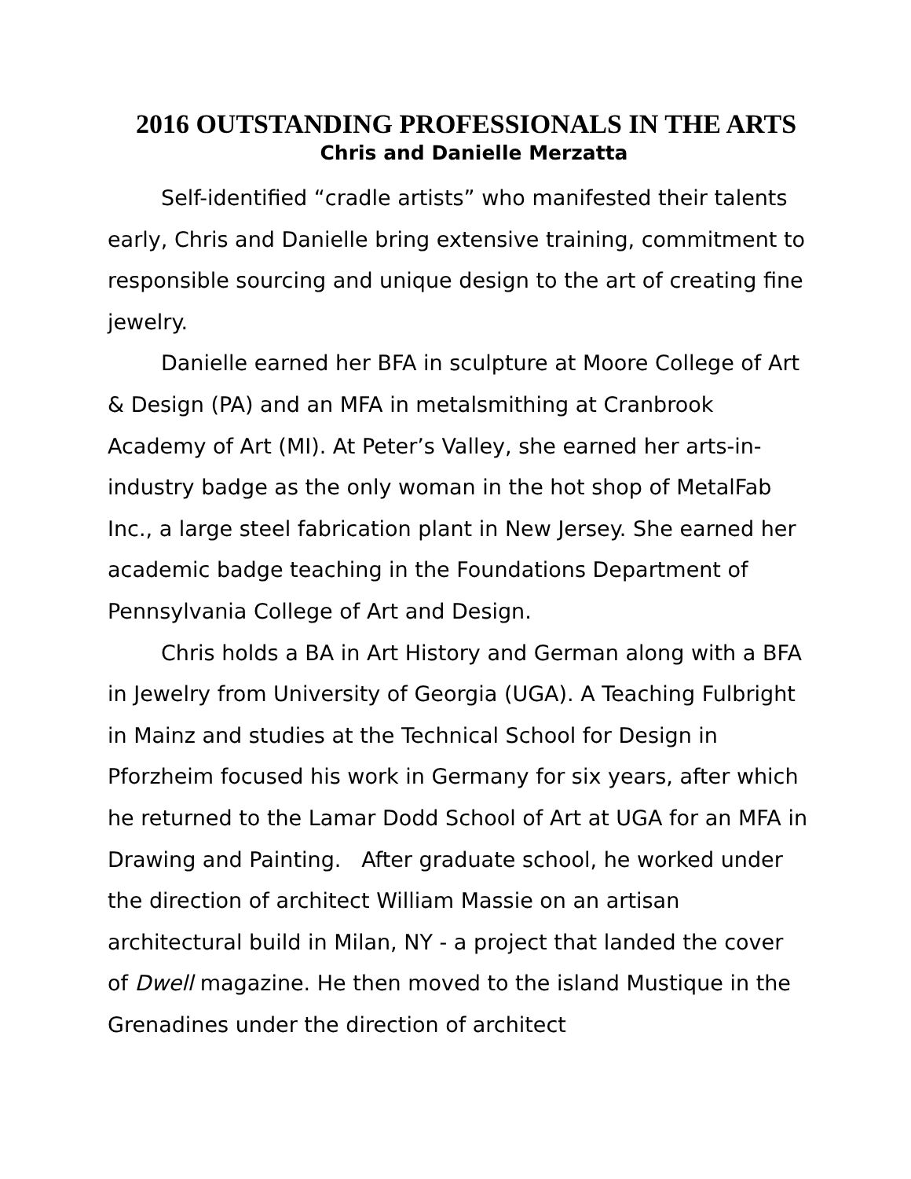2016 OUTSTANDING PROFESSIONALS IN THE ARTS
Chris and Danielle Merzatta
Self-identified “cradle artists” who manifested their talents early, Chris and Danielle bring extensive training, commitment to responsible sourcing and unique design to the art of creating fine jewelry.
Danielle earned her BFA in sculpture at Moore College of Art & Design (PA) and an MFA in metalsmithing at Cranbrook Academy of Art (MI). At Peter’s Valley, she earned her arts-in-industry badge as the only woman in the hot shop of MetalFab Inc., a large steel fabrication plant in New Jersey. She earned her academic badge teaching in the Foundations Department of Pennsylvania College of Art and Design.
Chris holds a BA in Art History and German along with a BFA in Jewelry from University of Georgia (UGA). A Teaching Fulbright in Mainz and studies at the Technical School for Design in Pforzheim focused his work in Germany for six years, after which he returned to the Lamar Dodd School of Art at UGA for an MFA in Drawing and Painting. After graduate school, he worked under the direction of architect William Massie on an artisan architectural build in Milan, NY - a project that landed the cover of Dwell magazine. He then moved to the island Mustique in the Grenadines under the direction of architect